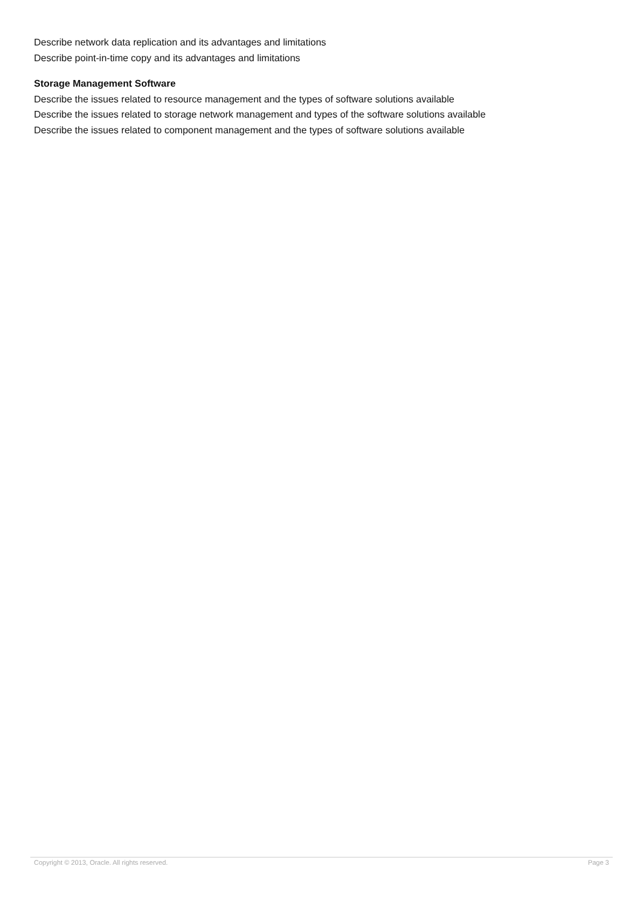Describe network data replication and its advantages and limitations
Describe point-in-time copy and its advantages and limitations
Storage Management Software
Describe the issues related to resource management and the types of software solutions available
Describe the issues related to storage network management and types of the software solutions available
Describe the issues related to component management and the types of software solutions available
Copyright © 2013, Oracle. All rights reserved. Page 3